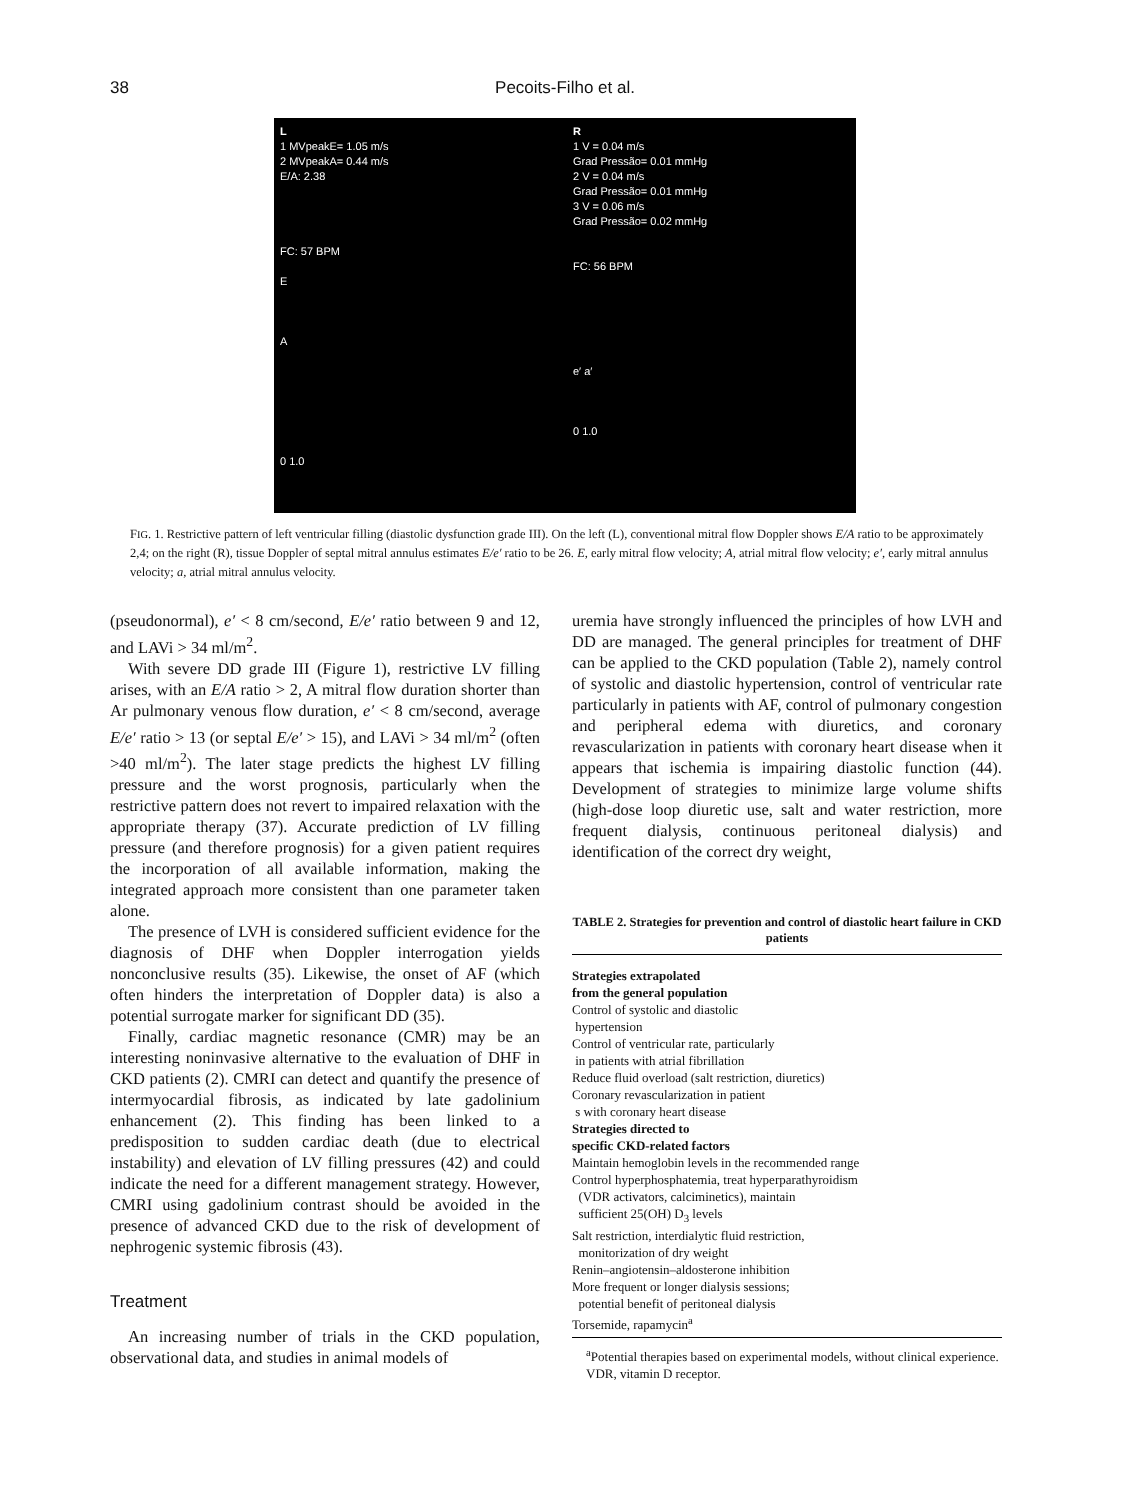38
Pecoits-Filho et al.
L
1 MVpeakE= 1.05 m/s
2 MVpeakA= 0.44 m/s
E/A: 2.38
FC: 57 BPM
E
A
0 1.0
R
1 V = 0.04 m/s
Grad Pressão= 0.01 mmHg
2 V = 0.04 m/s
Grad Pressão= 0.01 mmHg
3 V = 0.06 m/s
Grad Pressão= 0.02 mmHg
FC: 56 BPM
e′ a′
0 1.0
FIG. 1. Restrictive pattern of left ventricular filling (diastolic dysfunction grade III). On the left (L), conventional mitral flow Doppler shows E/A ratio to be approximately 2,4; on the right (R), tissue Doppler of septal mitral annulus estimates E/e′ ratio to be 26. E, early mitral flow velocity; A, atrial mitral flow velocity; e′, early mitral annulus velocity; a, atrial mitral annulus velocity.
(pseudonormal), e′ < 8 cm/second, E/e′ ratio between 9 and 12, and LAVi > 34 ml/m<sup>2</sup>.
With severe DD grade III (Figure 1), restrictive LV filling arises, with an E/A ratio > 2, A mitral flow duration shorter than Ar pulmonary venous flow duration, e′ < 8 cm/second, average E/e′ ratio > 13 (or septal E/e′ > 15), and LAVi > 34 ml/m<sup>2</sup> (often >40 ml/m<sup>2</sup>). The later stage predicts the highest LV filling pressure and the worst prognosis, particularly when the restrictive pattern does not revert to impaired relaxation with the appropriate therapy (37). Accurate prediction of LV filling pressure (and therefore prognosis) for a given patient requires the incorporation of all available information, making the integrated approach more consistent than one parameter taken alone.
The presence of LVH is considered sufficient evidence for the diagnosis of DHF when Doppler interrogation yields nonconclusive results (35). Likewise, the onset of AF (which often hinders the interpretation of Doppler data) is also a potential surrogate marker for significant DD (35).
Finally, cardiac magnetic resonance (CMR) may be an interesting noninvasive alternative to the evaluation of DHF in CKD patients (2). CMRI can detect and quantify the presence of intermyocardial fibrosis, as indicated by late gadolinium enhancement (2). This finding has been linked to a predisposition to sudden cardiac death (due to electrical instability) and elevation of LV filling pressures (42) and could indicate the need for a different management strategy. However, CMRI using gadolinium contrast should be avoided in the presence of advanced CKD due to the risk of development of nephrogenic systemic fibrosis (43).
Treatment
An increasing number of trials in the CKD population, observational data, and studies in animal models of
uremia have strongly influenced the principles of how LVH and DD are managed. The general principles for treatment of DHF can be applied to the CKD population (Table 2), namely control of systolic and diastolic hypertension, control of ventricular rate particularly in patients with AF, control of pulmonary congestion and peripheral edema with diuretics, and coronary revascularization in patients with coronary heart disease when it appears that ischemia is impairing diastolic function (44). Development of strategies to minimize large volume shifts (high-dose loop diuretic use, salt and water restriction, more frequent dialysis, continuous peritoneal dialysis) and identification of the correct dry weight,
TABLE 2. Strategies for prevention and control of diastolic heart failure in CKD patients
| Strategies extrapolated from the general population |
| Control of systolic and diastolic hypertension |
| Control of ventricular rate, particularly in patients with atrial fibrillation |
| Reduce fluid overload (salt restriction, diuretics) |
| Coronary revascularization in patient s with coronary heart disease |
| Strategies directed to specific CKD-related factors |
| Maintain hemoglobin levels in the recommended range |
| Control hyperphosphatemia, treat hyperparathyroidism (VDR activators, calciminetics), maintain sufficient 25(OH) D<sub>3</sub> levels |
| Salt restriction, interdialytic fluid restriction, monitorization of dry weight |
| Renin–angiotensin–aldosterone inhibition |
| More frequent or longer dialysis sessions; potential benefit of peritoneal dialysis |
| Torsemide, rapamycin<sup>a</sup> |
<sup>a</sup> Potential therapies based on experimental models, without clinical experience.
VDR, vitamin D receptor.